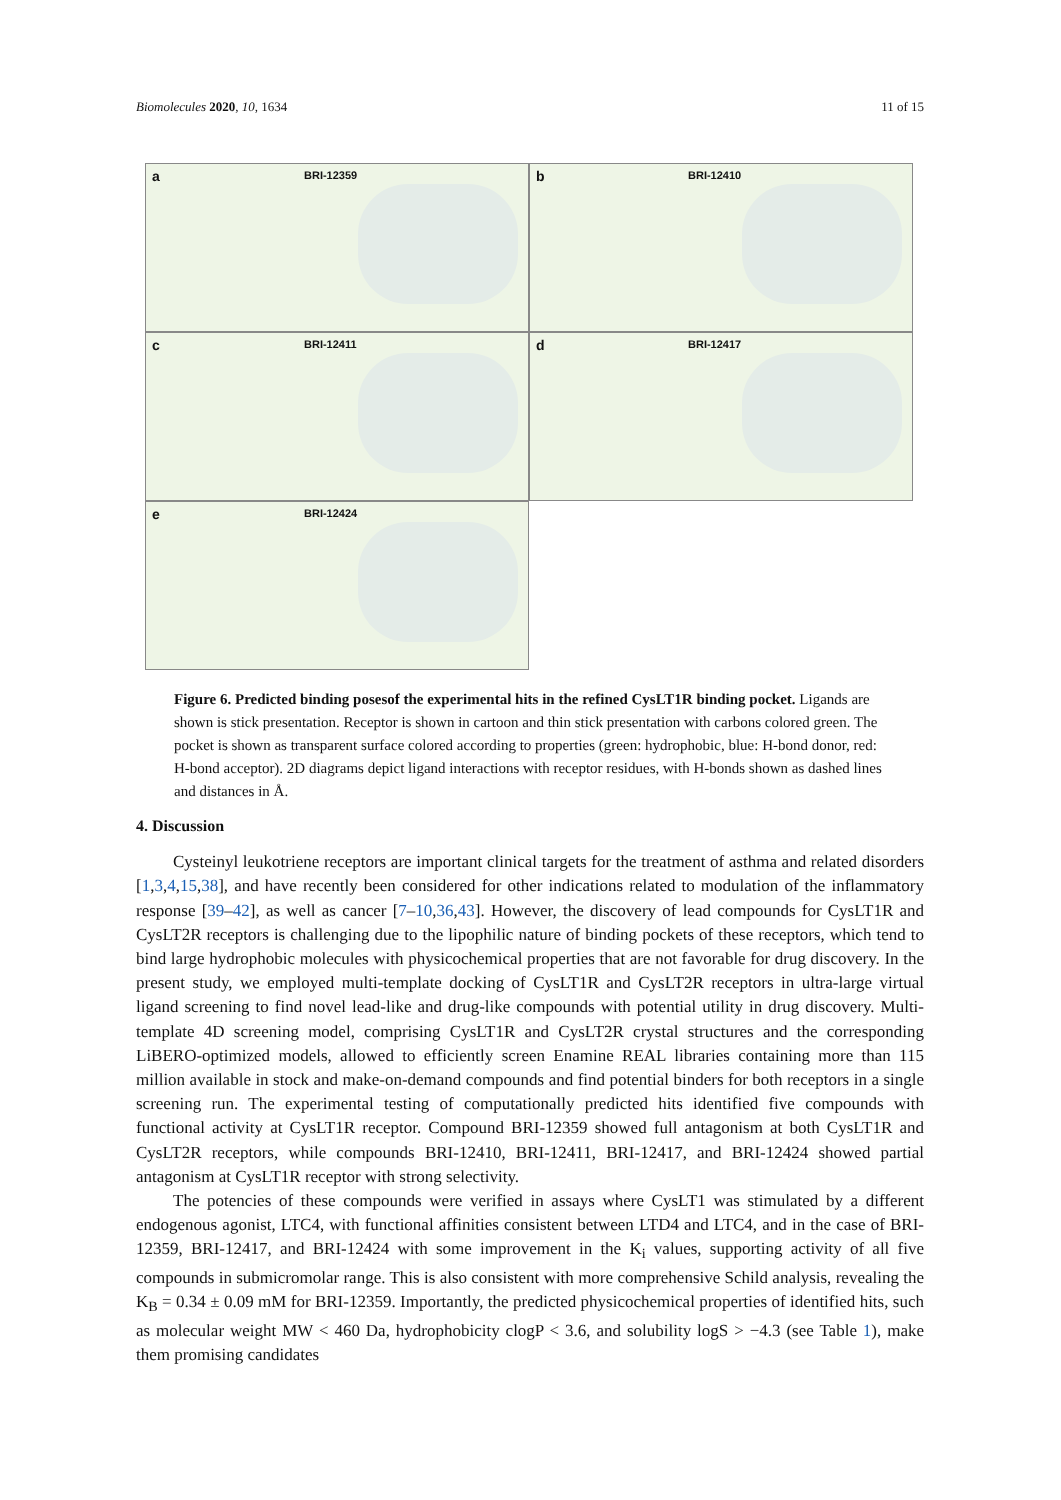Biomolecules 2020, 10, 1634 11 of 15
a BRI-12359
b BRI-12410
c BRI-12411
d BRI-12417
e BRI-12424
Figure 6. Predicted binding posesof the experimental hits in the refined CysLT1R binding pocket. Ligands are shown is stick presentation. Receptor is shown in cartoon and thin stick presentation with carbons colored green. The pocket is shown as transparent surface colored according to properties (green: hydrophobic, blue: H-bond donor, red: H-bond acceptor). 2D diagrams depict ligand interactions with receptor residues, with H-bonds shown as dashed lines and distances in Å.
4. Discussion
Cysteinyl leukotriene receptors are important clinical targets for the treatment of asthma and related disorders [1,3,4,15,38], and have recently been considered for other indications related to modulation of the inflammatory response [39–42], as well as cancer [7–10,36,43]. However, the discovery of lead compounds for CysLT1R and CysLT2R receptors is challenging due to the lipophilic nature of binding pockets of these receptors, which tend to bind large hydrophobic molecules with physicochemical properties that are not favorable for drug discovery. In the present study, we employed multi-template docking of CysLT1R and CysLT2R receptors in ultra-large virtual ligand screening to find novel lead-like and drug-like compounds with potential utility in drug discovery. Multi-template 4D screening model, comprising CysLT1R and CysLT2R crystal structures and the corresponding LiBERO-optimized models, allowed to efficiently screen Enamine REAL libraries containing more than 115 million available in stock and make-on-demand compounds and find potential binders for both receptors in a single screening run. The experimental testing of computationally predicted hits identified five compounds with functional activity at CysLT1R receptor. Compound BRI-12359 showed full antagonism at both CysLT1R and CysLT2R receptors, while compounds BRI-12410, BRI-12411, BRI-12417, and BRI-12424 showed partial antagonism at CysLT1R receptor with strong selectivity.
The potencies of these compounds were verified in assays where CysLT1 was stimulated by a different endogenous agonist, LTC4, with functional affinities consistent between LTD4 and LTC4, and in the case of BRI-12359, BRI-12417, and BRI-12424 with some improvement in the K<sub>i</sub> values, supporting activity of all five compounds in submicromolar range. This is also consistent with more comprehensive Schild analysis, revealing the K<sub>B</sub> = 0.34 ± 0.09 mM for BRI-12359. Importantly, the predicted physicochemical properties of identified hits, such as molecular weight MW < 460 Da, hydrophobicity clogP < 3.6, and solubility logS > −4.3 (see Table 1), make them promising candidates